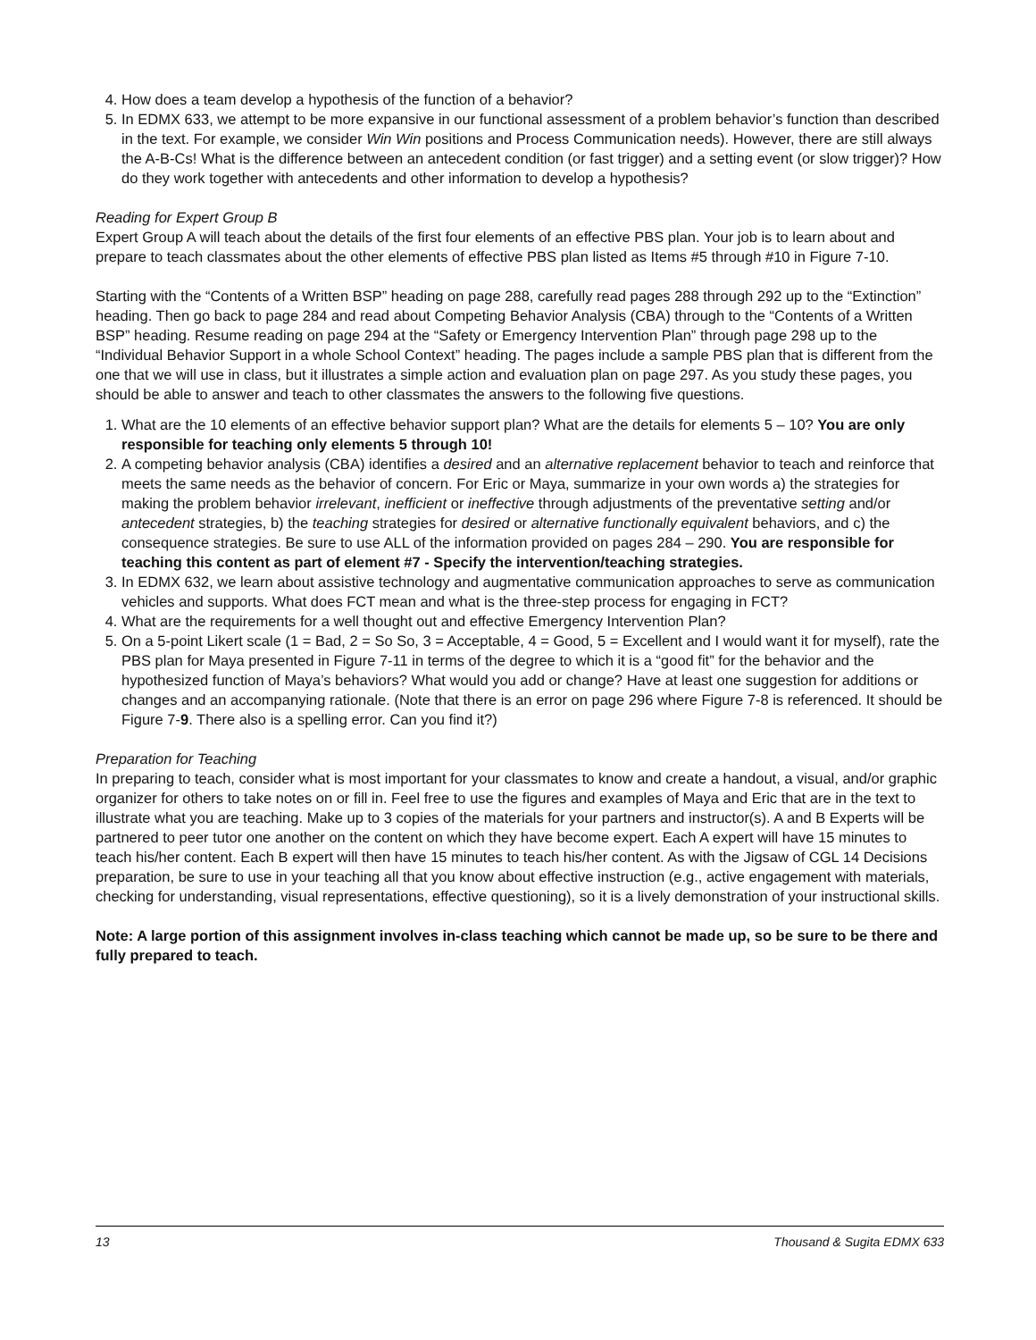4. How does a team develop a hypothesis of the function of a behavior?
5. In EDMX 633, we attempt to be more expansive in our functional assessment of a problem behavior’s function than described in the text. For example, we consider Win Win positions and Process Communication needs). However, there are still always the A-B-Cs! What is the difference between an antecedent condition (or fast trigger) and a setting event (or slow trigger)? How do they work together with antecedents and other information to develop a hypothesis?
Reading for Expert Group B
Expert Group A will teach about the details of the first four elements of an effective PBS plan. Your job is to learn about and prepare to teach classmates about the other elements of effective PBS plan listed as Items #5 through #10 in Figure 7-10.
Starting with the “Contents of a Written BSP” heading on page 288, carefully read pages 288 through 292 up to the “Extinction” heading. Then go back to page 284 and read about Competing Behavior Analysis (CBA) through to the “Contents of a Written BSP” heading. Resume reading on page 294 at the “Safety or Emergency Intervention Plan” through page 298 up to the “Individual Behavior Support in a whole School Context” heading. The pages include a sample PBS plan that is different from the one that we will use in class, but it illustrates a simple action and evaluation plan on page 297. As you study these pages, you should be able to answer and teach to other classmates the answers to the following five questions.
1. What are the 10 elements of an effective behavior support plan? What are the details for elements 5 – 10? You are only responsible for teaching only elements 5 through 10!
2. A competing behavior analysis (CBA) identifies a desired and an alternative replacement behavior to teach and reinforce that meets the same needs as the behavior of concern. For Eric or Maya, summarize in your own words a) the strategies for making the problem behavior irrelevant, inefficient or ineffective through adjustments of the preventative setting and/or antecedent strategies, b) the teaching strategies for desired or alternative functionally equivalent behaviors, and c) the consequence strategies. Be sure to use ALL of the information provided on pages 284 – 290. You are responsible for teaching this content as part of element #7 - Specify the intervention/teaching strategies.
3. In EDMX 632, we learn about assistive technology and augmentative communication approaches to serve as communication vehicles and supports. What does FCT mean and what is the three-step process for engaging in FCT?
4. What are the requirements for a well thought out and effective Emergency Intervention Plan?
5. On a 5-point Likert scale (1 = Bad, 2 = So So, 3 = Acceptable, 4 = Good, 5 = Excellent and I would want it for myself), rate the PBS plan for Maya presented in Figure 7-11 in terms of the degree to which it is a “good fit” for the behavior and the hypothesized function of Maya’s behaviors? What would you add or change? Have at least one suggestion for additions or changes and an accompanying rationale. (Note that there is an error on page 296 where Figure 7-8 is referenced. It should be Figure 7-9. There also is a spelling error. Can you find it?)
Preparation for Teaching
In preparing to teach, consider what is most important for your classmates to know and create a handout, a visual, and/or graphic organizer for others to take notes on or fill in. Feel free to use the figures and examples of Maya and Eric that are in the text to illustrate what you are teaching. Make up to 3 copies of the materials for your partners and instructor(s). A and B Experts will be partnered to peer tutor one another on the content on which they have become expert. Each A expert will have 15 minutes to teach his/her content. Each B expert will then have 15 minutes to teach his/her content. As with the Jigsaw of CGL 14 Decisions preparation, be sure to use in your teaching all that you know about effective instruction (e.g., active engagement with materials, checking for understanding, visual representations, effective questioning), so it is a lively demonstration of your instructional skills.
Note: A large portion of this assignment involves in-class teaching which cannot be made up, so be sure to be there and fully prepared to teach.
13 Thousand & Sugita EDMX 633